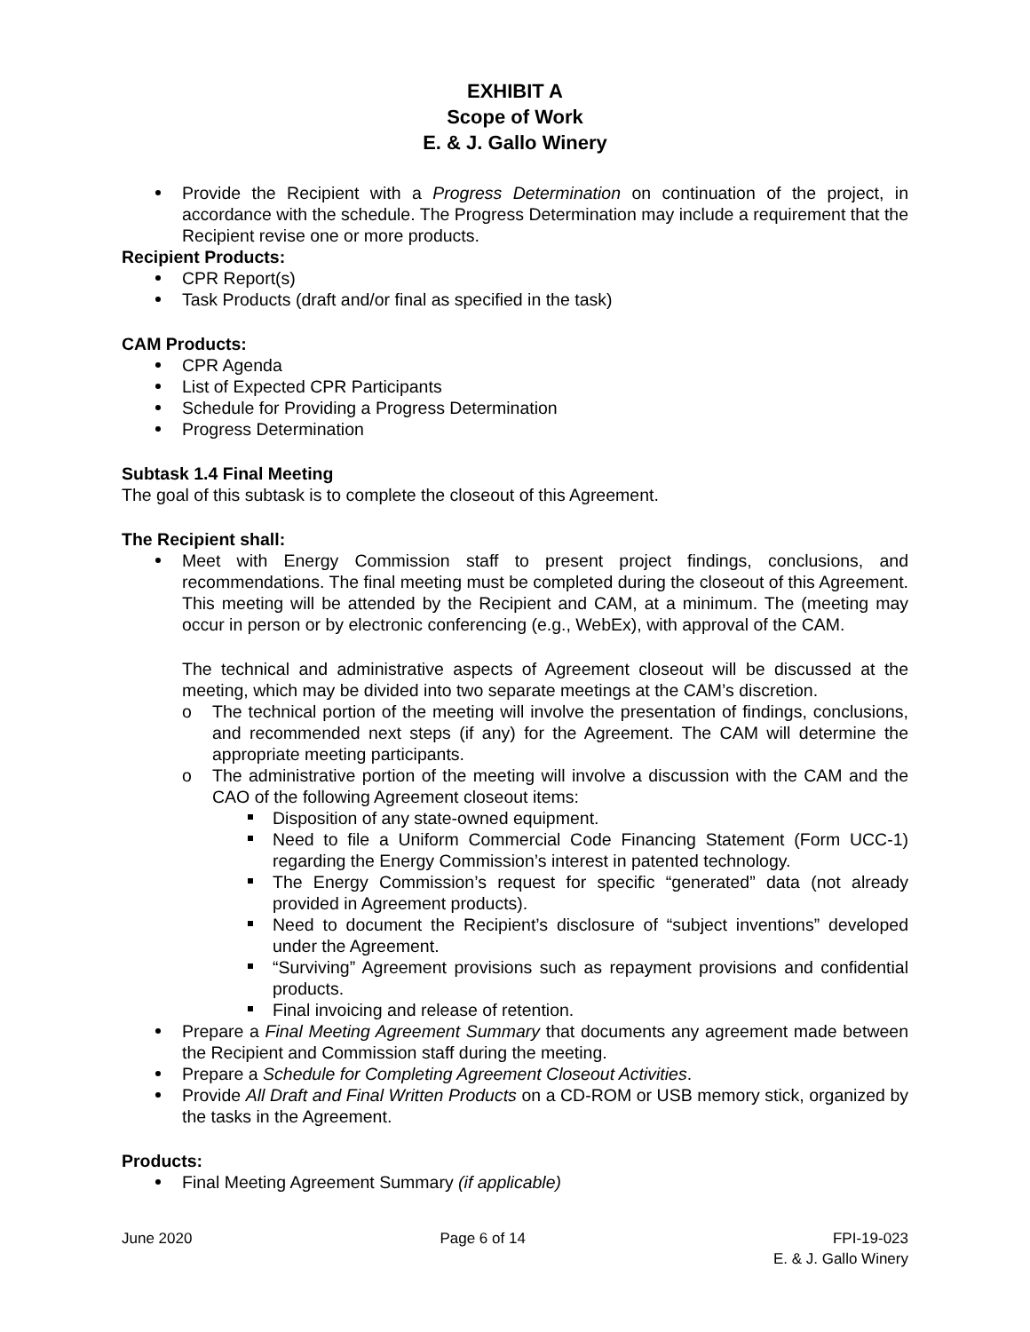EXHIBIT A
Scope of Work
E. & J. Gallo Winery
Provide the Recipient with a Progress Determination on continuation of the project, in accordance with the schedule. The Progress Determination may include a requirement that the Recipient revise one or more products.
Recipient Products:
CPR Report(s)
Task Products (draft and/or final as specified in the task)
CAM Products:
CPR Agenda
List of Expected CPR Participants
Schedule for Providing a Progress Determination
Progress Determination
Subtask 1.4 Final Meeting
The goal of this subtask is to complete the closeout of this Agreement.
The Recipient shall:
Meet with Energy Commission staff to present project findings, conclusions, and recommendations. The final meeting must be completed during the closeout of this Agreement. This meeting will be attended by the Recipient and CAM, at a minimum. The (meeting may occur in person or by electronic conferencing (e.g., WebEx), with approval of the CAM.
The technical and administrative aspects of Agreement closeout will be discussed at the meeting, which may be divided into two separate meetings at the CAM’s discretion.
o The technical portion of the meeting will involve the presentation of findings, conclusions, and recommended next steps (if any) for the Agreement. The CAM will determine the appropriate meeting participants.
o The administrative portion of the meeting will involve a discussion with the CAM and the CAO of the following Agreement closeout items:
Disposition of any state-owned equipment.
Need to file a Uniform Commercial Code Financing Statement (Form UCC-1) regarding the Energy Commission’s interest in patented technology.
The Energy Commission’s request for specific “generated” data (not already provided in Agreement products).
Need to document the Recipient’s disclosure of “subject inventions” developed under the Agreement.
“Surviving” Agreement provisions such as repayment provisions and confidential products.
Final invoicing and release of retention.
Prepare a Final Meeting Agreement Summary that documents any agreement made between the Recipient and Commission staff during the meeting.
Prepare a Schedule for Completing Agreement Closeout Activities.
Provide All Draft and Final Written Products on a CD-ROM or USB memory stick, organized by the tasks in the Agreement.
Products:
Final Meeting Agreement Summary (if applicable)
June 2020 Page 6 of 14 FPI-19-023
E. & J. Gallo Winery